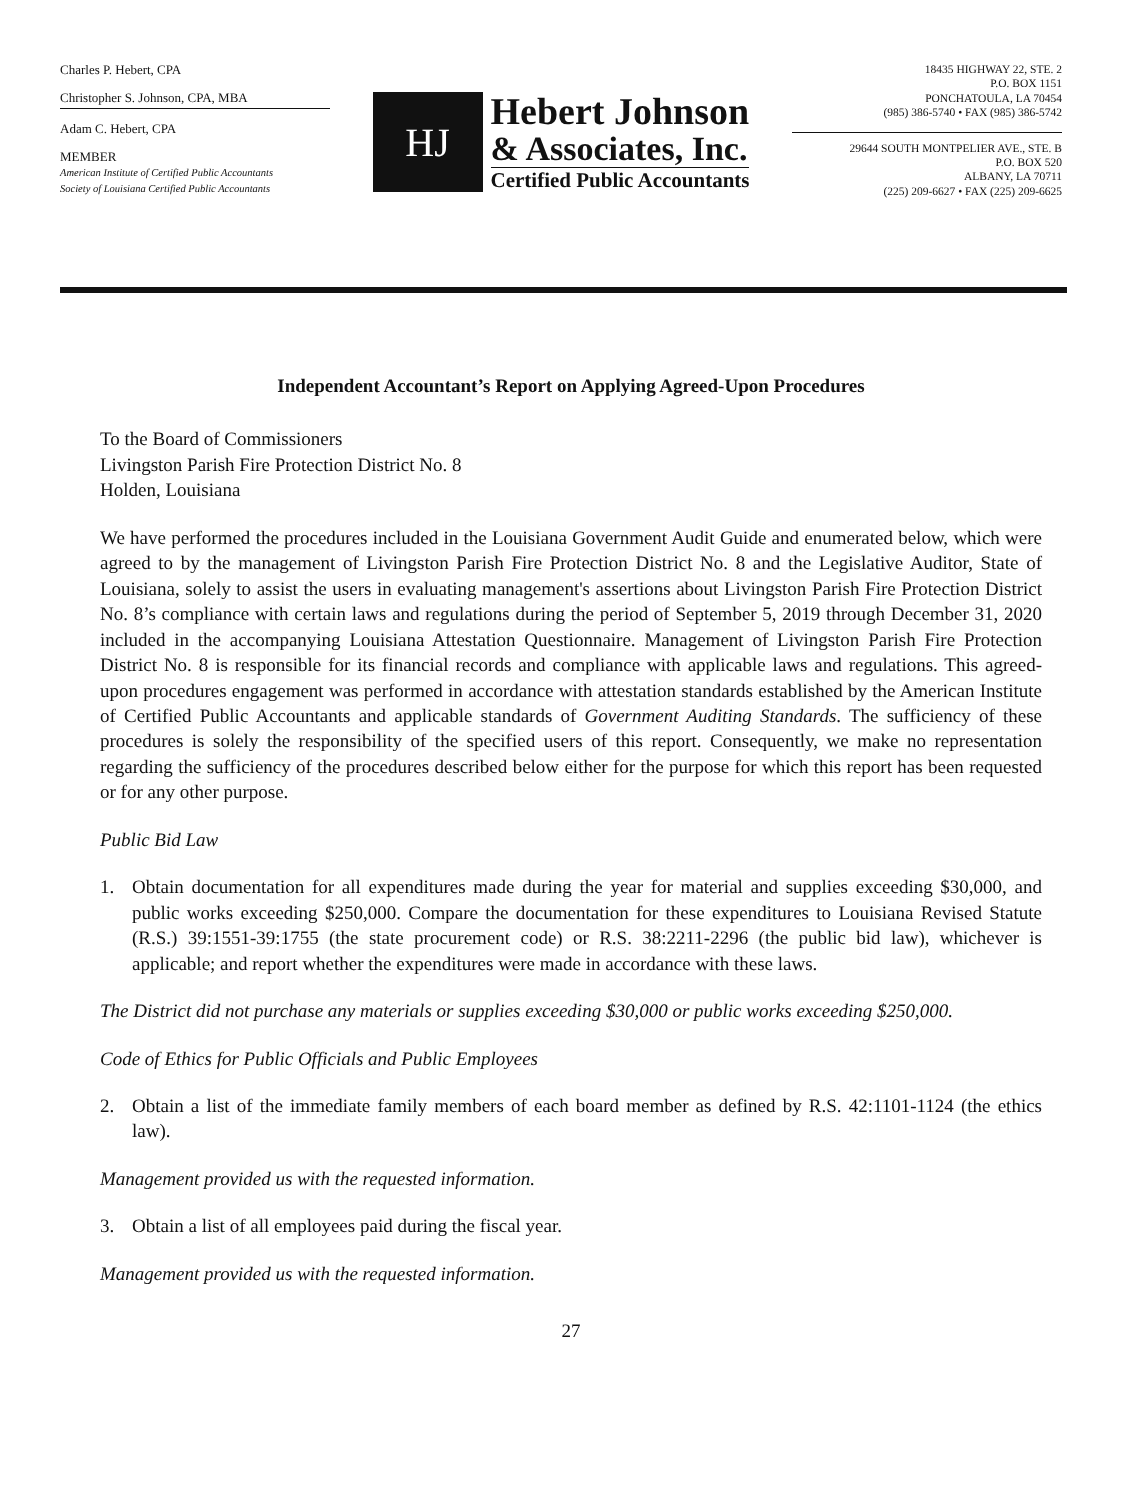Charles P. Hebert, CPA
Christopher S. Johnson, CPA, MBA
Adam C. Hebert, CPA
MEMBER
American Institute of Certified Public Accountants
Society of Louisiana Certified Public Accountants
HJ
Hebert Johnson
& Associates, Inc.
Certified Public Accountants
18435 HIGHWAY 22, STE. 2
P.O. BOX 1151
PONCHATOULA, LA 70454
(985) 386-5740 • FAX (985) 386-5742
29644 SOUTH MONTPELIER AVE., STE. B
P.O. BOX 520
ALBANY, LA 70711
(225) 209-6627 • FAX (225) 209-6625
Independent Accountant’s Report on Applying Agreed-Upon Procedures
To the Board of Commissioners
Livingston Parish Fire Protection District No. 8
Holden, Louisiana
We have performed the procedures included in the Louisiana Government Audit Guide and enumerated below, which were agreed to by the management of Livingston Parish Fire Protection District No. 8 and the Legislative Auditor, State of Louisiana, solely to assist the users in evaluating management's assertions about Livingston Parish Fire Protection District No. 8’s compliance with certain laws and regulations during the period of September 5, 2019 through December 31, 2020 included in the accompanying Louisiana Attestation Questionnaire. Management of Livingston Parish Fire Protection District No. 8 is responsible for its financial records and compliance with applicable laws and regulations. This agreed-upon procedures engagement was performed in accordance with attestation standards established by the American Institute of Certified Public Accountants and applicable standards of Government Auditing Standards. The sufficiency of these procedures is solely the responsibility of the specified users of this report. Consequently, we make no representation regarding the sufficiency of the procedures described below either for the purpose for which this report has been requested or for any other purpose.
Public Bid Law
1. Obtain documentation for all expenditures made during the year for material and supplies exceeding $30,000, and public works exceeding $250,000. Compare the documentation for these expenditures to Louisiana Revised Statute (R.S.) 39:1551-39:1755 (the state procurement code) or R.S. 38:2211-2296 (the public bid law), whichever is applicable; and report whether the expenditures were made in accordance with these laws.
The District did not purchase any materials or supplies exceeding $30,000 or public works exceeding $250,000.
Code of Ethics for Public Officials and Public Employees
2. Obtain a list of the immediate family members of each board member as defined by R.S. 42:1101-1124 (the ethics law).
Management provided us with the requested information.
3. Obtain a list of all employees paid during the fiscal year.
Management provided us with the requested information.
27